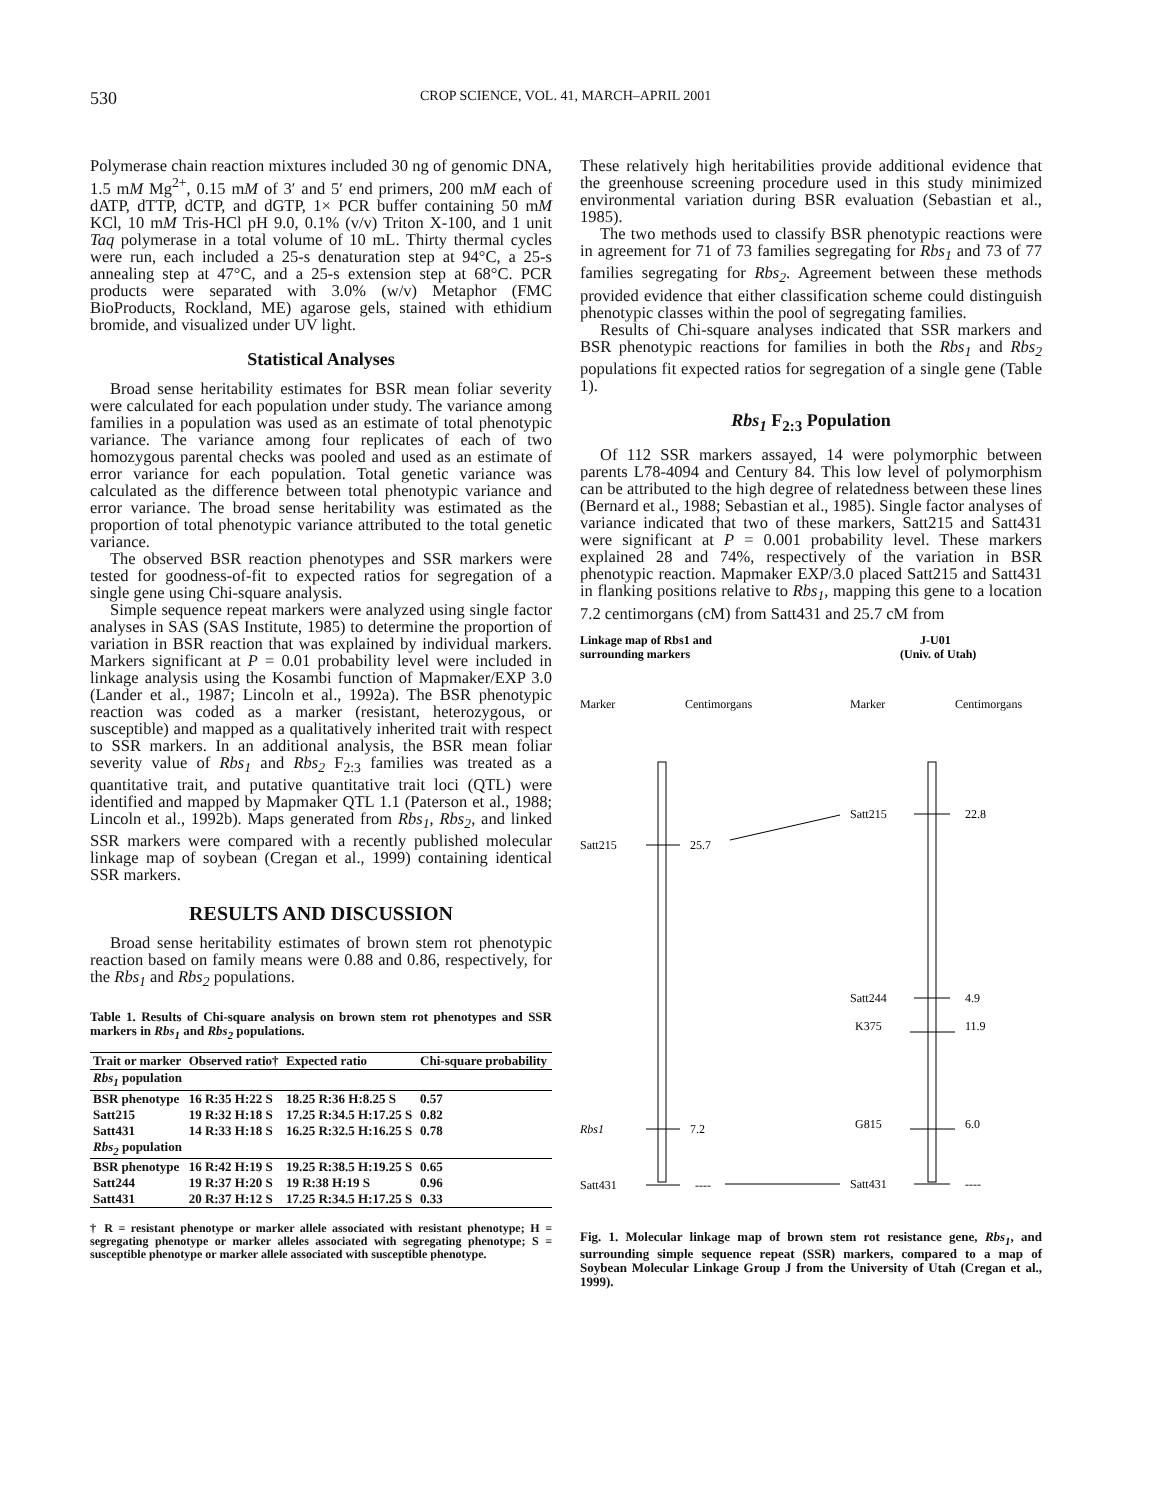530 CROP SCIENCE, VOL. 41, MARCH–APRIL 2001
Polymerase chain reaction mixtures included 30 ng of genomic DNA, 1.5 mM Mg<sup>2+</sup>, 0.15 mM of 3′ and 5′ end primers, 200 mM each of dATP, dTTP, dCTP, and dGTP, 1× PCR buffer containing 50 mM KCl, 10 mM Tris-HCl pH 9.0, 0.1% (v/v) Triton X-100, and 1 unit Taq polymerase in a total volume of 10 mL. Thirty thermal cycles were run, each included a 25-s denaturation step at 94°C, a 25-s annealing step at 47°C, and a 25-s extension step at 68°C. PCR products were separated with 3.0% (w/v) Metaphor (FMC BioProducts, Rockland, ME) agarose gels, stained with ethidium bromide, and visualized under UV light.
Statistical Analyses
Broad sense heritability estimates for BSR mean foliar severity were calculated for each population under study. The variance among families in a population was used as an estimate of total phenotypic variance. The variance among four replicates of each of two homozygous parental checks was pooled and used as an estimate of error variance for each population. Total genetic variance was calculated as the difference between total phenotypic variance and error variance. The broad sense heritability was estimated as the proportion of total phenotypic variance attributed to the total genetic variance.
The observed BSR reaction phenotypes and SSR markers were tested for goodness-of-fit to expected ratios for segregation of a single gene using Chi-square analysis.
Simple sequence repeat markers were analyzed using single factor analyses in SAS (SAS Institute, 1985) to determine the proportion of variation in BSR reaction that was explained by individual markers. Markers significant at P = 0.01 probability level were included in linkage analysis using the Kosambi function of Mapmaker/EXP 3.0 (Lander et al., 1987; Lincoln et al., 1992a). The BSR phenotypic reaction was coded as a marker (resistant, heterozygous, or susceptible) and mapped as a qualitatively inherited trait with respect to SSR markers. In an additional analysis, the BSR mean foliar severity value of Rbs<sub>1</sub> and Rbs<sub>2</sub> F<sub>2:3</sub> families was treated as a quantitative trait, and putative quantitative trait loci (QTL) were identified and mapped by Mapmaker QTL 1.1 (Paterson et al., 1988; Lincoln et al., 1992b). Maps generated from Rbs<sub>1</sub>, Rbs<sub>2</sub>, and linked SSR markers were compared with a recently published molecular linkage map of soybean (Cregan et al., 1999) containing identical SSR markers.
RESULTS AND DISCUSSION
Broad sense heritability estimates of brown stem rot phenotypic reaction based on family means were 0.88 and 0.86, respectively, for the Rbs<sub>1</sub> and Rbs<sub>2</sub> populations.
Table 1. Results of Chi-square analysis on brown stem rot phenotypes and SSR markers in Rbs<sub>1</sub> and Rbs<sub>2</sub> populations.
| Trait or marker | Observed ratio† | Expected ratio | Chi-square probability |
| --- | --- | --- | --- |
| Rbs<sub>1</sub> population | | | |
| BSR phenotype | 16 R:35 H:22 S | 18.25 R:36 H:8.25 S | 0.57 |
| Satt215 | 19 R:32 H:18 S | 17.25 R:34.5 H:17.25 S | 0.82 |
| Satt431 | 14 R:33 H:18 S | 16.25 R:32.5 H:16.25 S | 0.78 |
| Rbs<sub>2</sub> population | | | |
| BSR phenotype | 16 R:42 H:19 S | 19.25 R:38.5 H:19.25 S | 0.65 |
| Satt244 | 19 R:37 H:20 S | 19 R:38 H:19 S | 0.96 |
| Satt431 | 20 R:37 H:12 S | 17.25 R:34.5 H:17.25 S | 0.33 |
† R = resistant phenotype or marker allele associated with resistant phenotype; H = segregating phenotype or marker alleles associated with segregating phenotype; S = susceptible phenotype or marker allele associated with susceptible phenotype.
These relatively high heritabilities provide additional evidence that the greenhouse screening procedure used in this study minimized environmental variation during BSR evaluation (Sebastian et al., 1985).
The two methods used to classify BSR phenotypic reactions were in agreement for 71 of 73 families segregating for Rbs<sub>1</sub> and 73 of 77 families segregating for Rbs<sub>2</sub>. Agreement between these methods provided evidence that either classification scheme could distinguish phenotypic classes within the pool of segregating families.
Results of Chi-square analyses indicated that SSR markers and BSR phenotypic reactions for families in both the Rbs<sub>1</sub> and Rbs<sub>2</sub> populations fit expected ratios for segregation of a single gene (Table 1).
Rbs<sub>1</sub> F<sub>2:3</sub> Population
Of 112 SSR markers assayed, 14 were polymorphic between parents L78-4094 and Century 84. This low level of polymorphism can be attributed to the high degree of relatedness between these lines (Bernard et al., 1988; Sebastian et al., 1985). Single factor analyses of variance indicated that two of these markers, Satt215 and Satt431 were significant at P = 0.001 probability level. These markers explained 28 and 74%, respectively of the variation in BSR phenotypic reaction. Mapmaker EXP/3.0 placed Satt215 and Satt431 in flanking positions relative to Rbs<sub>1</sub>, mapping this gene to a location 7.2 centimorgans (cM) from Satt431 and 25.7 cM from
Linkage map of Rbs1 and
surrounding markers
J-U01
(Univ. of Utah)
Marker
Centimorgans
Marker
Centimorgans
Satt215
25.7
Satt215
22.8
Satt244
4.9
K375
11.9
Rbs1
7.2
G815
6.0
Satt431
----
Satt431
----
Fig. 1. Molecular linkage map of brown stem rot resistance gene, Rbs<sub>1</sub>, and surrounding simple sequence repeat (SSR) markers, compared to a map of Soybean Molecular Linkage Group J from the University of Utah (Cregan et al., 1999).